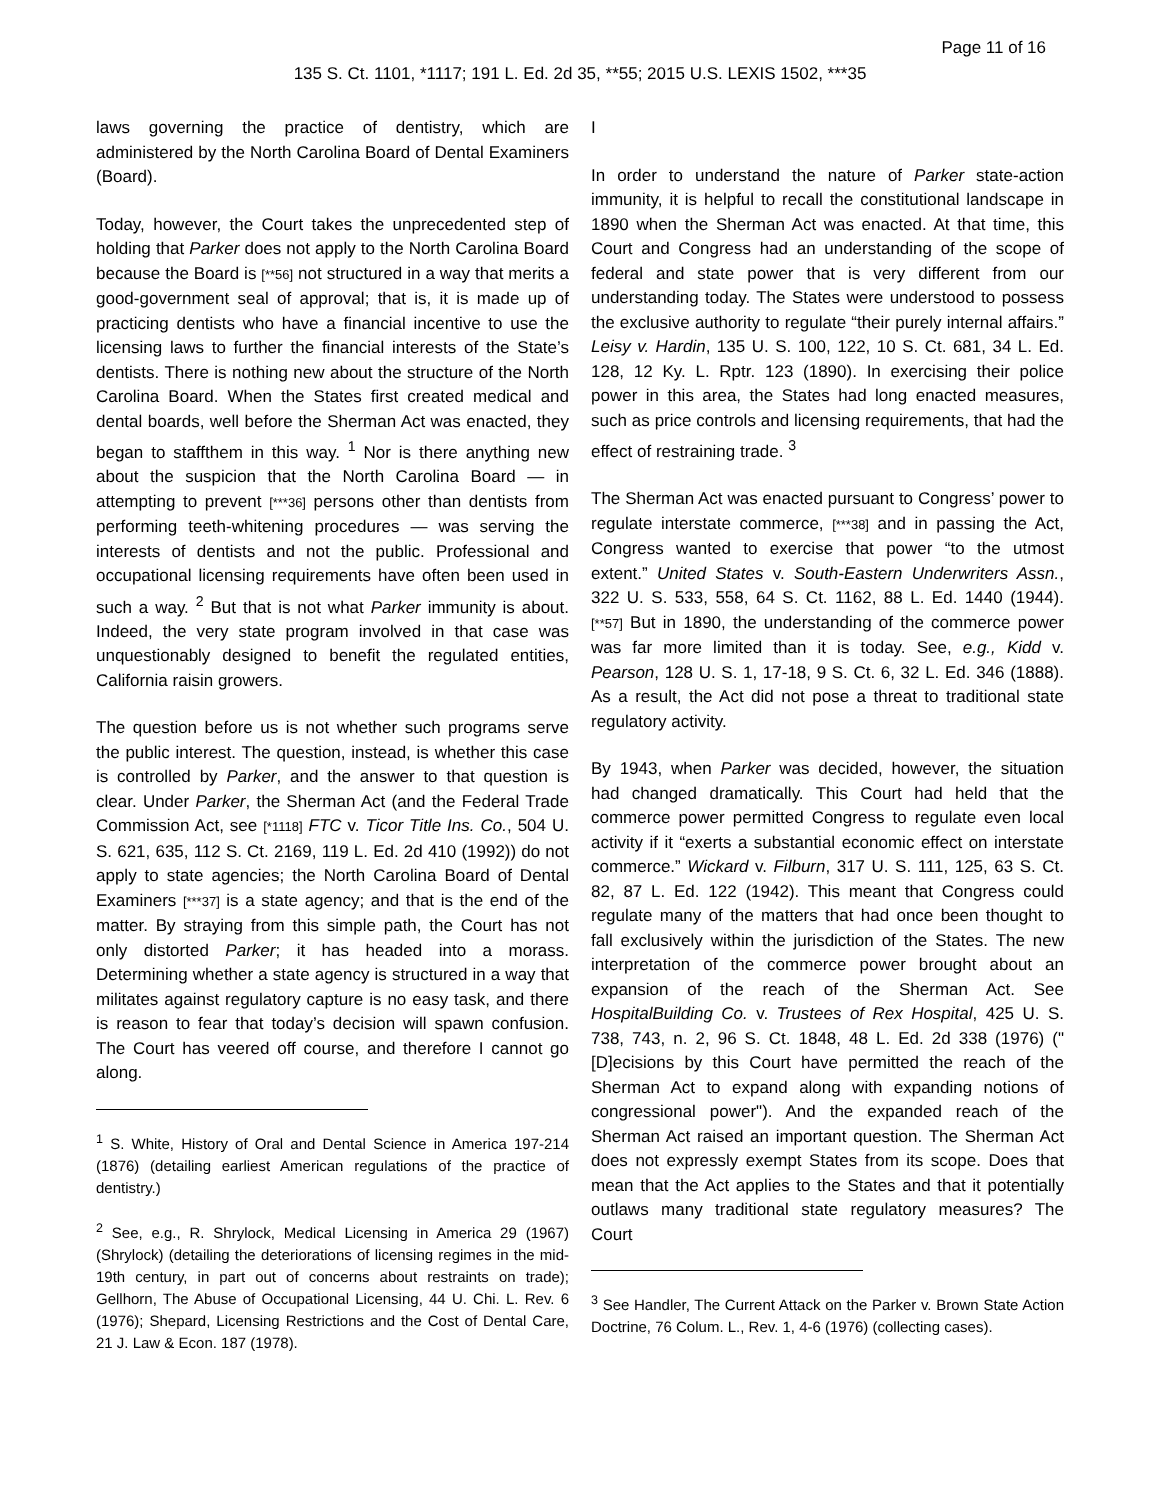Page 11 of 16
135 S. Ct. 1101, *1117; 191 L. Ed. 2d 35, **55; 2015 U.S. LEXIS 1502, ***35
laws governing the practice of dentistry, which are administered by the North Carolina Board of Dental Examiners (Board).
Today, however, the Court takes the unprecedented step of holding that Parker does not apply to the North Carolina Board because the Board is [**56] not structured in a way that merits a good-government seal of approval; that is, it is made up of practicing dentists who have a financial incentive to use the licensing laws to further the financial interests of the State’s dentists. There is nothing new about the structure of the North Carolina Board. When the States first created medical and dental boards, well before the Sherman Act was enacted, they began to staffthem in this way. <sup>1</sup> Nor is there anything new about the suspicion that the North Carolina Board — in attempting to prevent [***36] persons other than dentists from performing teeth-whitening procedures — was serving the interests of dentists and not the public. Professional and occupational licensing requirements have often been used in such a way. <sup>2</sup> But that is not what Parker immunity is about. Indeed, the very state program involved in that case was unquestionably designed to benefit the regulated entities, California raisin growers.
The question before us is not whether such programs serve the public interest. The question, instead, is whether this case is controlled by Parker, and the answer to that question is clear. Under Parker, the Sherman Act (and the Federal Trade Commission Act, see [*1118] FTC v. Ticor Title Ins. Co., 504 U. S. 621, 635, 112 S. Ct. 2169, 119 L. Ed. 2d 410 (1992)) do not apply to state agencies; the North Carolina Board of Dental Examiners [***37] is a state agency; and that is the end of the matter. By straying from this simple path, the Court has not only distorted Parker; it has headed into a morass. Determining whether a state agency is structured in a way that militates against regulatory capture is no easy task, and there is reason to fear that today’s decision will spawn confusion. The Court has veered off course, and therefore I cannot go along.
<sup>1</sup> S. White, History of Oral and Dental Science in America 197-214 (1876) (detailing earliest American regulations of the practice of dentistry.)
<sup>2</sup> See, e.g., R. Shrylock, Medical Licensing in America 29 (1967) (Shrylock) (detailing the deteriorations of licensing regimes in the mid-19th century, in part out of concerns about restraints on trade); Gellhorn, The Abuse of Occupational Licensing, 44 U. Chi. L. Rev. 6 (1976); Shepard, Licensing Restrictions and the Cost of Dental Care, 21 J. Law & Econ. 187 (1978).
I
In order to understand the nature of Parker state-action immunity, it is helpful to recall the constitutional landscape in 1890 when the Sherman Act was enacted. At that time, this Court and Congress had an understanding of the scope of federal and state power that is very different from our understanding today. The States were understood to possess the exclusive authority to regulate “their purely internal affairs.” Leisy v. Hardin, 135 U. S. 100, 122, 10 S. Ct. 681, 34 L. Ed. 128, 12 Ky. L. Rptr. 123 (1890). In exercising their police power in this area, the States had long enacted measures, such as price controls and licensing requirements, that had the effect of restraining trade. <sup>3</sup>
The Sherman Act was enacted pursuant to Congress’ power to regulate interstate commerce, [***38] and in passing the Act, Congress wanted to exercise that power “to the utmost extent.” United States v. South-Eastern Underwriters Assn., 322 U. S. 533, 558, 64 S. Ct. 1162, 88 L. Ed. 1440 (1944). [**57] But in 1890, the understanding of the commerce power was far more limited than it is today. See, e.g., Kidd v. Pearson, 128 U. S. 1, 17-18, 9 S. Ct. 6, 32 L. Ed. 346 (1888). As a result, the Act did not pose a threat to traditional state regulatory activity.
By 1943, when Parker was decided, however, the situation had changed dramatically. This Court had held that the commerce power permitted Congress to regulate even local activity if it “exerts a substantial economic effect on interstate commerce.” Wickard v. Filburn, 317 U. S. 111, 125, 63 S. Ct. 82, 87 L. Ed. 122 (1942). This meant that Congress could regulate many of the matters that had once been thought to fall exclusively within the jurisdiction of the States. The new interpretation of the commerce power brought about an expansion of the reach of the Sherman Act. See HospitalBuilding Co. v. Trustees of Rex Hospital, 425 U. S. 738, 743, n. 2, 96 S. Ct. 1848, 48 L. Ed. 2d 338 (1976) ("[D]ecisions by this Court have permitted the reach of the Sherman Act to expand along with expanding notions of congressional power"). And the expanded reach of the Sherman Act raised an important question. The Sherman Act does not expressly exempt States from its scope. Does that mean that the Act applies to the States and that it potentially outlaws many traditional state regulatory measures? The Court
<sup>3</sup> See Handler, The Current Attack on the Parker v. Brown State Action Doctrine, 76 Colum. L., Rev. 1, 4-6 (1976) (collecting cases).